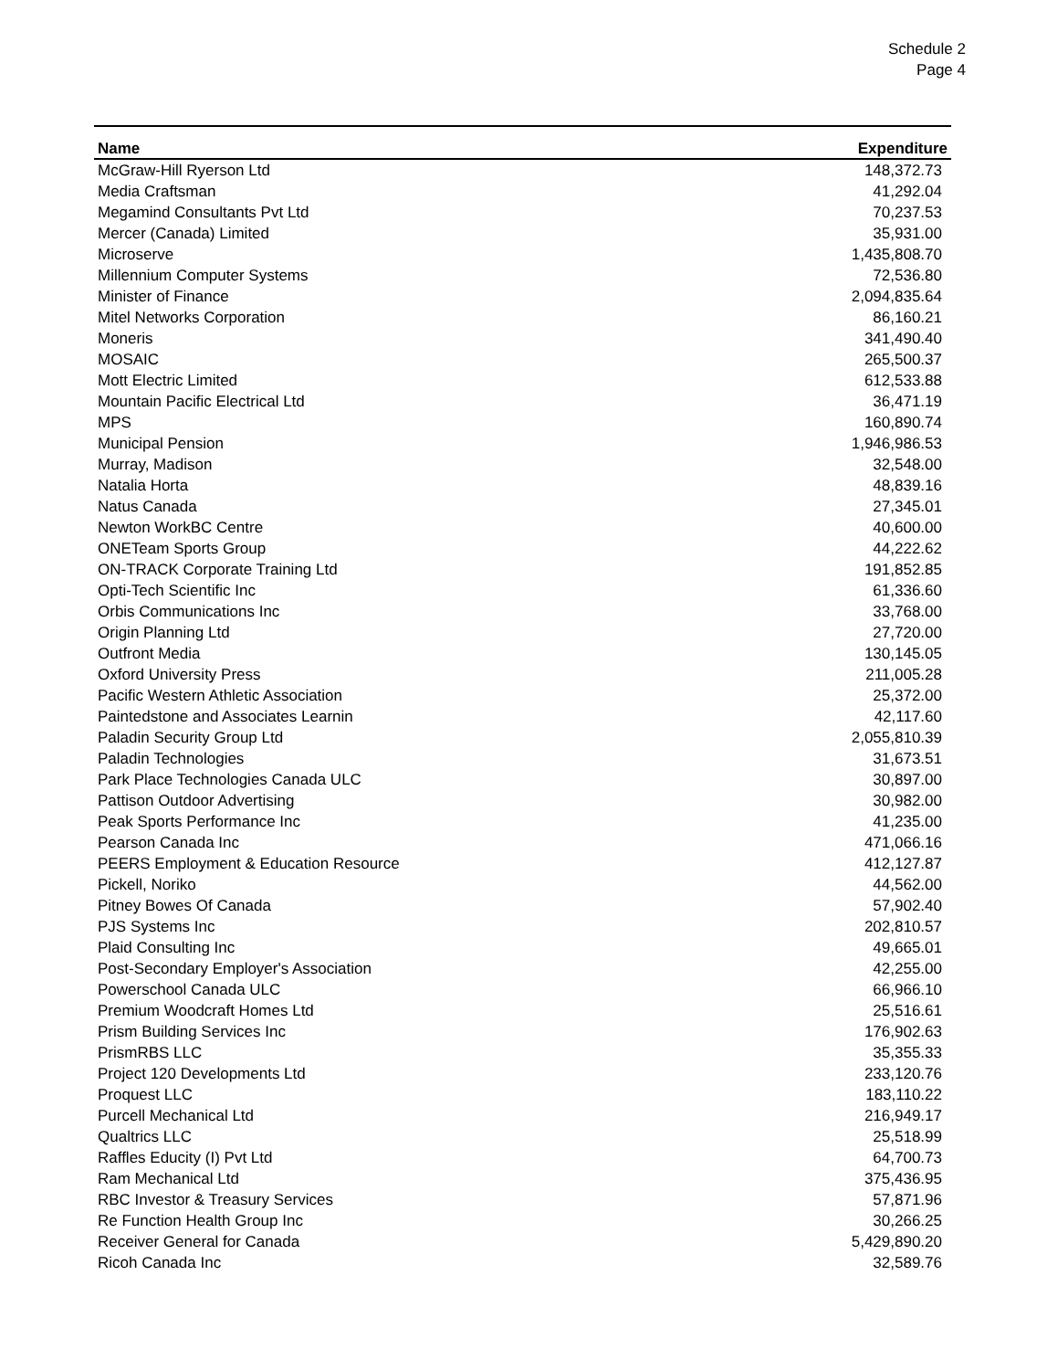Schedule 2
Page 4
| Name | Expenditure |
| --- | --- |
| McGraw-Hill Ryerson Ltd | 148,372.73 |
| Media Craftsman | 41,292.04 |
| Megamind Consultants Pvt Ltd | 70,237.53 |
| Mercer (Canada) Limited | 35,931.00 |
| Microserve | 1,435,808.70 |
| Millennium Computer Systems | 72,536.80 |
| Minister of Finance | 2,094,835.64 |
| Mitel Networks Corporation | 86,160.21 |
| Moneris | 341,490.40 |
| MOSAIC | 265,500.37 |
| Mott Electric Limited | 612,533.88 |
| Mountain Pacific Electrical Ltd | 36,471.19 |
| MPS | 160,890.74 |
| Municipal Pension | 1,946,986.53 |
| Murray, Madison | 32,548.00 |
| Natalia Horta | 48,839.16 |
| Natus Canada | 27,345.01 |
| Newton WorkBC Centre | 40,600.00 |
| ONETeam Sports Group | 44,222.62 |
| ON-TRACK Corporate Training Ltd | 191,852.85 |
| Opti-Tech Scientific Inc | 61,336.60 |
| Orbis Communications Inc | 33,768.00 |
| Origin Planning Ltd | 27,720.00 |
| Outfront Media | 130,145.05 |
| Oxford University Press | 211,005.28 |
| Pacific Western Athletic Association | 25,372.00 |
| Paintedstone and Associates Learnin | 42,117.60 |
| Paladin Security Group Ltd | 2,055,810.39 |
| Paladin Technologies | 31,673.51 |
| Park Place Technologies Canada ULC | 30,897.00 |
| Pattison Outdoor Advertising | 30,982.00 |
| Peak Sports Performance Inc | 41,235.00 |
| Pearson Canada Inc | 471,066.16 |
| PEERS Employment & Education Resource | 412,127.87 |
| Pickell, Noriko | 44,562.00 |
| Pitney Bowes Of Canada | 57,902.40 |
| PJS Systems Inc | 202,810.57 |
| Plaid Consulting Inc | 49,665.01 |
| Post-Secondary Employer's Association | 42,255.00 |
| Powerschool Canada ULC | 66,966.10 |
| Premium Woodcraft Homes Ltd | 25,516.61 |
| Prism Building Services Inc | 176,902.63 |
| PrismRBS LLC | 35,355.33 |
| Project 120 Developments Ltd | 233,120.76 |
| Proquest LLC | 183,110.22 |
| Purcell Mechanical Ltd | 216,949.17 |
| Qualtrics LLC | 25,518.99 |
| Raffles Educity (I) Pvt Ltd | 64,700.73 |
| Ram Mechanical Ltd | 375,436.95 |
| RBC Investor & Treasury Services | 57,871.96 |
| Re Function Health Group Inc | 30,266.25 |
| Receiver General for Canada | 5,429,890.20 |
| Ricoh Canada Inc | 32,589.76 |